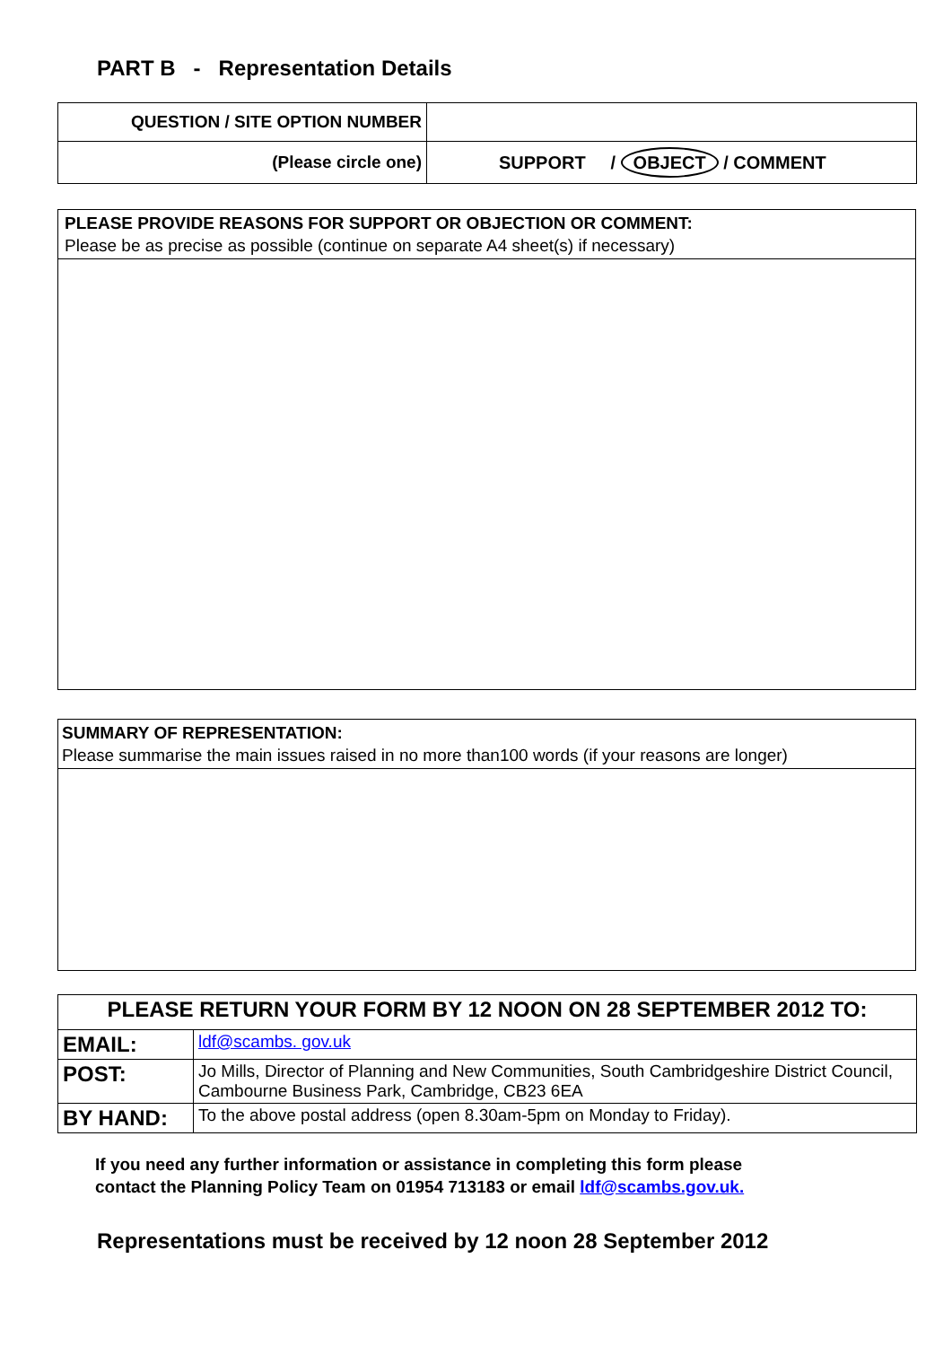PART B - Representation Details
| QUESTION / SITE OPTION NUMBER | |
| (Please circle one) | SUPPORT / OBJECT / COMMENT |
PLEASE PROVIDE REASONS FOR SUPPORT OR OBJECTION OR COMMENT:
Please be as precise as possible (continue on separate A4 sheet(s) if necessary)
SUMMARY OF REPRESENTATION:
Please summarise the main issues raised in no more than100 words (if your reasons are longer)
| PLEASE RETURN YOUR FORM BY 12 NOON ON 28 SEPTEMBER 2012 TO: | |
| EMAIL: | ldf@scambs. gov.uk |
| POST: | Jo Mills, Director of Planning and New Communities, South Cambridgeshire District Council, Cambourne Business Park, Cambridge, CB23 6EA |
| BY HAND: | To the above postal address (open 8.30am-5pm on Monday to Friday). |
If you need any further information or assistance in completing this form please
contact the Planning Policy Team on 01954 713183 or email ldf@scambs.gov.uk.
Representations must be received by 12 noon 28 September 2012